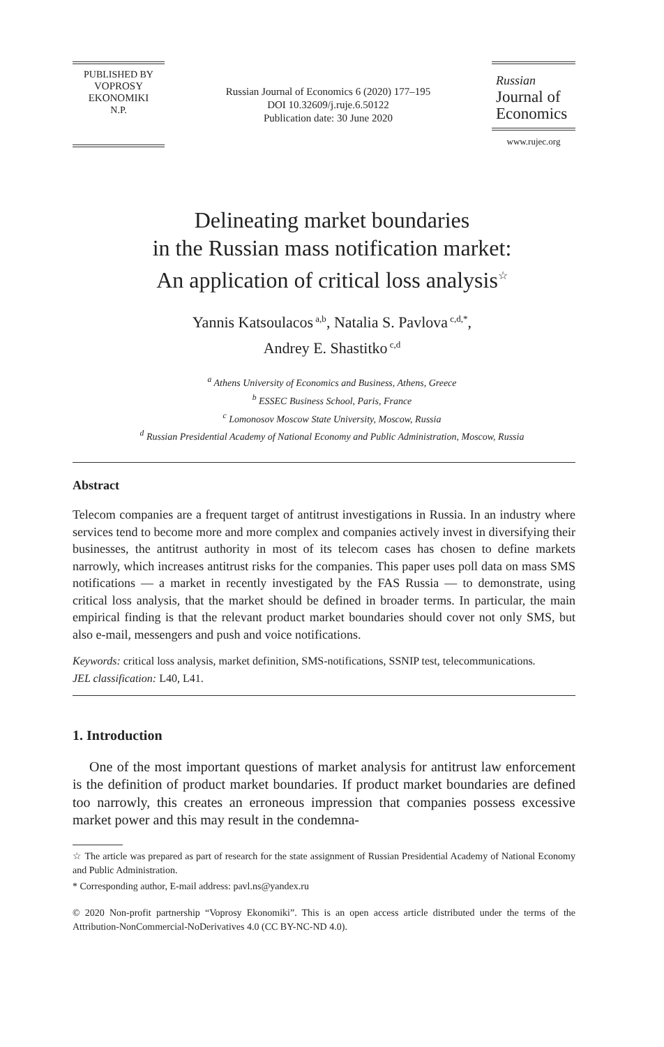PUBLISHED BY
VOPROSY
EKONOMIKI
N.P.
Russian Journal of Economics 6 (2020) 177–195
DOI 10.32609/j.ruje.6.50122
Publication date: 30 June 2020
Russian
Journal of
Economics
www.rujec.org
Delineating market boundaries
in the Russian mass notification market:
An application of critical loss analysis<sup>☆</sup>
Yannis Katsoulacos<sup>a,b</sup>, Natalia S. Pavlova<sup>c,d,*</sup>,
Andrey E. Shastitko<sup>c,d</sup>
<sup>a</sup> Athens University of Economics and Business, Athens, Greece
<sup>b</sup> ESSEC Business School, Paris, France
<sup>c</sup> Lomonosov Moscow State University, Moscow, Russia
<sup>d</sup> Russian Presidential Academy of National Economy and Public Administration, Moscow, Russia
Abstract
Telecom companies are a frequent target of antitrust investigations in Russia. In an industry where services tend to become more and more complex and companies actively invest in diversifying their businesses, the antitrust authority in most of its telecom cases has chosen to define markets narrowly, which increases antitrust risks for the companies. This paper uses poll data on mass SMS notifications — a market in recently investigated by the FAS Russia — to demonstrate, using critical loss analysis, that the market should be defined in broader terms. In particular, the main empirical finding is that the relevant product market boundaries should cover not only SMS, but also e-mail, messengers and push and voice notifications.
Keywords: critical loss analysis, market definition, SMS-notifications, SSNIP test, telecommunications.
JEL classification: L40, L41.
1. Introduction
One of the most important questions of market analysis for antitrust law enforcement is the definition of product market boundaries. If product market boundaries are defined too narrowly, this creates an erroneous impression that companies possess excessive market power and this may result in the condemna-
☆ The article was prepared as part of research for the state assignment of Russian Presidential Academy of National Economy and Public Administration.
* Corresponding author, E-mail address: pavl.ns@yandex.ru
© 2020 Non-profit partnership “Voprosy Ekonomiki”. This is an open access article distributed under the terms of the Attribution-NonCommercial-NoDerivatives 4.0 (CC BY-NC-ND 4.0).